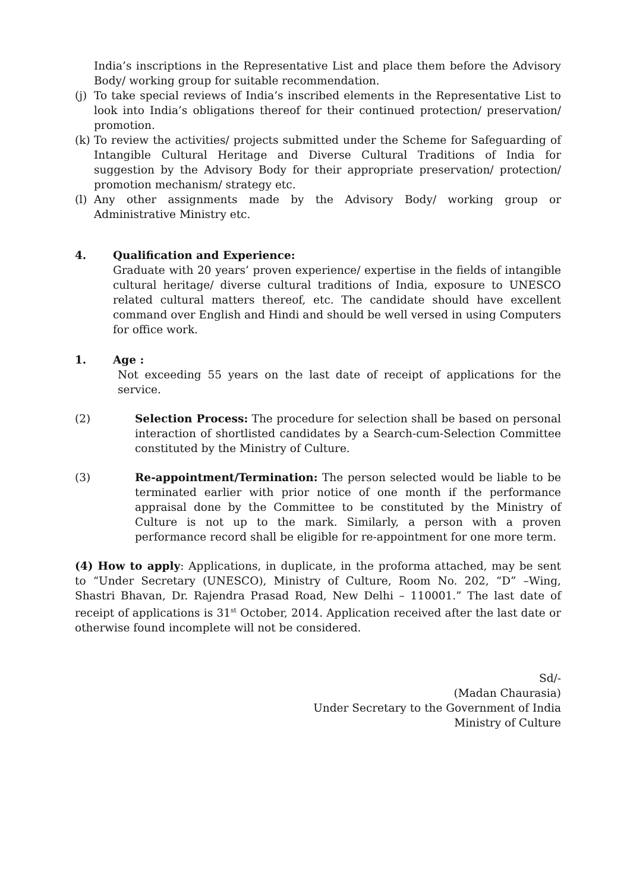India’s inscriptions in the Representative List and place them before the Advisory Body/ working group for suitable recommendation.
(j) To take special reviews of India’s inscribed elements in the Representative List to look into India’s obligations thereof for their continued protection/ preservation/ promotion.
(k) To review the activities/ projects submitted under the Scheme for Safeguarding of Intangible Cultural Heritage and Diverse Cultural Traditions of India for suggestion by the Advisory Body for their appropriate preservation/ protection/ promotion mechanism/ strategy etc.
(l) Any other assignments made by the Advisory Body/ working group or Administrative Ministry etc.
4. Qualification and Experience:
Graduate with 20 years’ proven experience/ expertise in the fields of intangible cultural heritage/ diverse cultural traditions of India, exposure to UNESCO related cultural matters thereof, etc. The candidate should have excellent command over English and Hindi and should be well versed in using Computers for office work.
1. Age :
Not exceeding 55 years on the last date of receipt of applications for the service.
(2) Selection Process: The procedure for selection shall be based on personal interaction of shortlisted candidates by a Search-cum-Selection Committee constituted by the Ministry of Culture.
(3) Re-appointment/Termination: The person selected would be liable to be terminated earlier with prior notice of one month if the performance appraisal done by the Committee to be constituted by the Ministry of Culture is not up to the mark. Similarly, a person with a proven performance record shall be eligible for re-appointment for one more term.
(4) How to apply: Applications, in duplicate, in the proforma attached, may be sent to “Under Secretary (UNESCO), Ministry of Culture, Room No. 202, “D” –Wing, Shastri Bhavan, Dr. Rajendra Prasad Road, New Delhi – 110001.” The last date of receipt of applications is 31<sup>st</sup> October, 2014. Application received after the last date or otherwise found incomplete will not be considered.
Sd/-
(Madan Chaurasia)
Under Secretary to the Government of India
Ministry of Culture